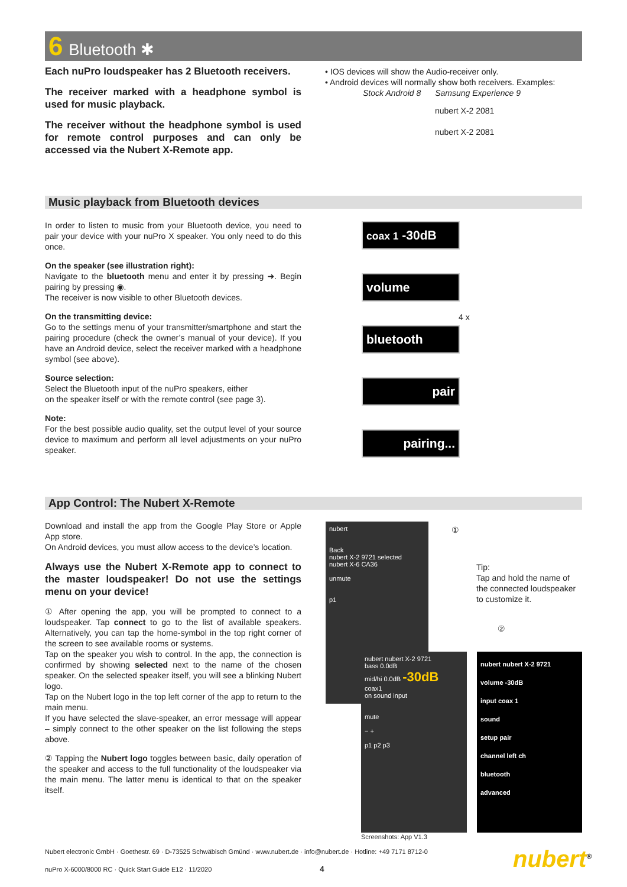6 Bluetooth ✱
Each nuPro loudspeaker has 2 Bluetooth receivers.
The receiver marked with a headphone symbol is used for music playback.
The receiver without the headphone symbol is used for remote control purposes and can only be accessed via the Nubert X-Remote app.
• IOS devices will show the Audio-receiver only.
• Android devices will normally show both receivers. Examples:
Stock Android 8 Samsung Experience 9
nubert X-2 2081
nubert X-2 2081
Music playback from Bluetooth devices
In order to listen to music from your Bluetooth device, you need to pair your device with your nuPro X speaker. You only need to do this once.
On the speaker (see illustration right):
Navigate to the bluetooth menu and enter it by pressing ➜. Begin pairing by pressing ◉.
The receiver is now visible to other Bluetooth devices.
On the transmitting device:
Go to the settings menu of your transmitter/smartphone and start the pairing procedure (check the owner’s manual of your device). If you have an Android device, select the receiver marked with a headphone symbol (see above).
Source selection:
Select the Bluetooth input of the nuPro speakers, either
on the speaker itself or with the remote control (see page 3).
Note:
For the best possible audio quality, set the output level of your source device to maximum and perform all level adjustments on your nuPro speaker.
coax 1 -30dB
volume
bluetooth
pair
pairing...
4 x
App Control: The Nubert X-Remote
Download and install the app from the Google Play Store or Apple App store.
On Android devices, you must allow access to the device’s location.
Always use the Nubert X-Remote app to connect to the master loudspeaker! Do not use the settings menu on your device!
① After opening the app, you will be prompted to connect to a loudspeaker. Tap connect to go to the list of available speakers. Alternatively, you can tap the home-symbol in the top right corner of the screen to see available rooms or systems.
Tap on the speaker you wish to control. In the app, the connection is confirmed by showing selected next to the name of the chosen speaker. On the selected speaker itself, you will see a blinking Nubert logo.
Tap on the Nubert logo in the top left corner of the app to return to the main menu.
If you have selected the slave-speaker, an error message will appear – simply connect to the other speaker on the list following the steps above.
② Tapping the Nubert logo toggles between basic, daily operation of the speaker and access to the full functionality of the loudspeaker via the main menu. The latter menu is identical to that on the speaker itself.
nubert
Back
nubert X-2 9721 selected
nubert X-6 CA36
unmute
p1
nubert nubert X-2 9721
bass 0.0dB
mid/hi 0.0dB -30dB
coax1
on sound input
mute
− +
p1 p2 p3
①
Tip:
Tap and hold the name of the connected loudspeaker to customize it.
②
nubert nubert X-2 9721
volume -30dB
input coax 1
sound
setup pair
channel left ch
bluetooth
advanced
Screenshots: App V1.3
Nubert electronic GmbH · Goethestr. 69 · D-73525 Schwäbisch Gmünd · www.nubert.de · info@nubert.de · Hotline: +49 7171 8712-0
nuPro X-6000/8000 RC · Quick Start Guide E12 · 11/2020 4 nubert<sup>®</sup>